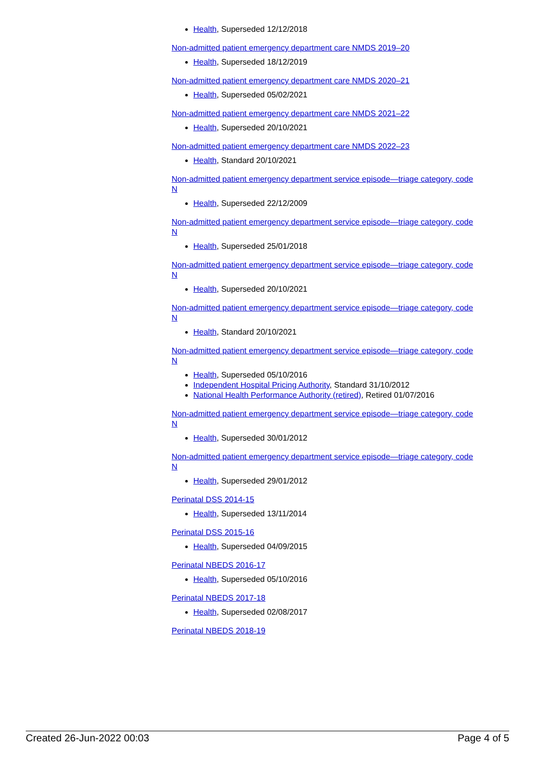Health, Superseded 12/12/2018
Non-admitted patient emergency department care NMDS 2019–20
Health, Superseded 18/12/2019
Non-admitted patient emergency department care NMDS 2020–21
Health, Superseded 05/02/2021
Non-admitted patient emergency department care NMDS 2021–22
Health, Superseded 20/10/2021
Non-admitted patient emergency department care NMDS 2022–23
Health, Standard 20/10/2021
Non-admitted patient emergency department service episode—triage category, code N
Health, Superseded 22/12/2009
Non-admitted patient emergency department service episode—triage category, code N
Health, Superseded 25/01/2018
Non-admitted patient emergency department service episode—triage category, code N
Health, Superseded 20/10/2021
Non-admitted patient emergency department service episode—triage category, code N
Health, Standard 20/10/2021
Non-admitted patient emergency department service episode—triage category, code N
Health, Superseded 05/10/2016
Independent Hospital Pricing Authority, Standard 31/10/2012
National Health Performance Authority (retired), Retired 01/07/2016
Non-admitted patient emergency department service episode—triage category, code N
Health, Superseded 30/01/2012
Non-admitted patient emergency department service episode—triage category, code N
Health, Superseded 29/01/2012
Perinatal DSS 2014-15
Health, Superseded 13/11/2014
Perinatal DSS 2015-16
Health, Superseded 04/09/2015
Perinatal NBEDS 2016-17
Health, Superseded 05/10/2016
Perinatal NBEDS 2017-18
Health, Superseded 02/08/2017
Perinatal NBEDS 2018-19
Created 26-Jun-2022 00:03 Page 4 of 5